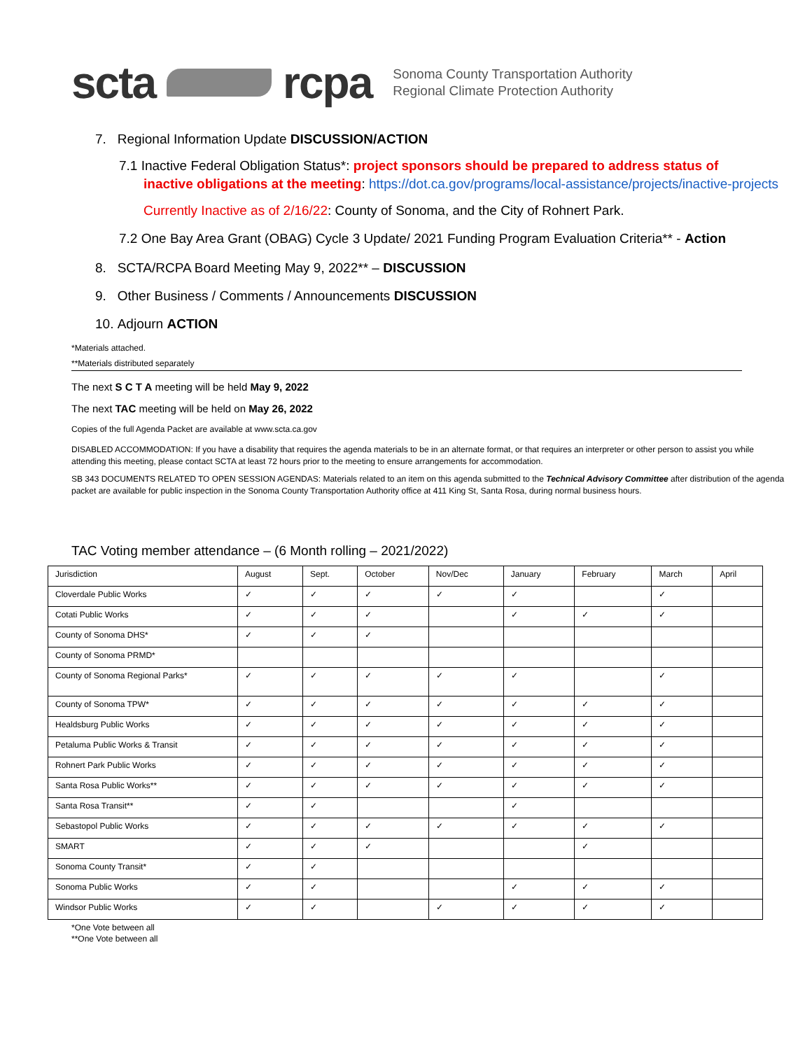scta rcpa
Sonoma County Transportation Authority
Regional Climate Protection Authority
7. Regional Information Update DISCUSSION/ACTION
7.1 Inactive Federal Obligation Status*: project sponsors should be prepared to address status of
inactive obligations at the meeting: https://dot.ca.gov/programs/local-assistance/projects/inactive-projects
Currently Inactive as of 2/16/22: County of Sonoma, and the City of Rohnert Park.
7.2 One Bay Area Grant (OBAG) Cycle 3 Update/ 2021 Funding Program Evaluation Criteria** - Action
8. SCTA/RCPA Board Meeting May 9, 2022** – DISCUSSION
9. Other Business / Comments / Announcements DISCUSSION
10. Adjourn ACTION
*Materials attached.
**Materials distributed separately
The next S C T A meeting will be held May 9, 2022
The next TAC meeting will be held on May 26, 2022
Copies of the full Agenda Packet are available at www.scta.ca.gov
DISABLED ACCOMMODATION: If you have a disability that requires the agenda materials to be in an alternate format, or that requires an interpreter or other person to assist you while attending this meeting, please contact SCTA at least 72 hours prior to the meeting to ensure arrangements for accommodation.
SB 343 DOCUMENTS RELATED TO OPEN SESSION AGENDAS: Materials related to an item on this agenda submitted to the Technical Advisory Committee after distribution of the agenda packet are available for public inspection in the Sonoma County Transportation Authority office at 411 King St, Santa Rosa, during normal business hours.
TAC Voting member attendance – (6 Month rolling – 2021/2022)
| Jurisdiction | August | Sept. | October | Nov/Dec | January | February | March | April |
| --- | --- | --- | --- | --- | --- | --- | --- | --- |
| Cloverdale Public Works | ✓ | ✓ | ✓ | ✓ | ✓ | | ✓ | |
| Cotati Public Works | ✓ | ✓ | ✓ | | ✓ | ✓ | ✓ | |
| County of Sonoma DHS* | ✓ | ✓ | ✓ | | | | | |
| County of Sonoma PRMD* | | | | | | | | |
| County of Sonoma Regional Parks* | ✓ | ✓ | ✓ | ✓ | ✓ | | ✓ | |
| County of Sonoma TPW* | ✓ | ✓ | ✓ | ✓ | ✓ | ✓ | ✓ | |
| Healdsburg Public Works | ✓ | ✓ | ✓ | ✓ | ✓ | ✓ | ✓ | |
| Petaluma Public Works & Transit | ✓ | ✓ | ✓ | ✓ | ✓ | ✓ | ✓ | |
| Rohnert Park Public Works | ✓ | ✓ | ✓ | ✓ | ✓ | ✓ | ✓ | |
| Santa Rosa Public Works** | ✓ | ✓ | ✓ | ✓ | ✓ | ✓ | ✓ | |
| Santa Rosa Transit** | ✓ | ✓ | | | ✓ | | | |
| Sebastopol Public Works | ✓ | ✓ | ✓ | ✓ | ✓ | ✓ | ✓ | |
| SMART | ✓ | ✓ | ✓ | | | ✓ | | |
| Sonoma County Transit* | ✓ | ✓ | | | | | | |
| Sonoma Public Works | ✓ | ✓ | | | ✓ | ✓ | ✓ | |
| Windsor Public Works | ✓ | ✓ | | ✓ | ✓ | ✓ | ✓ | |
*One Vote between all
**One Vote between all